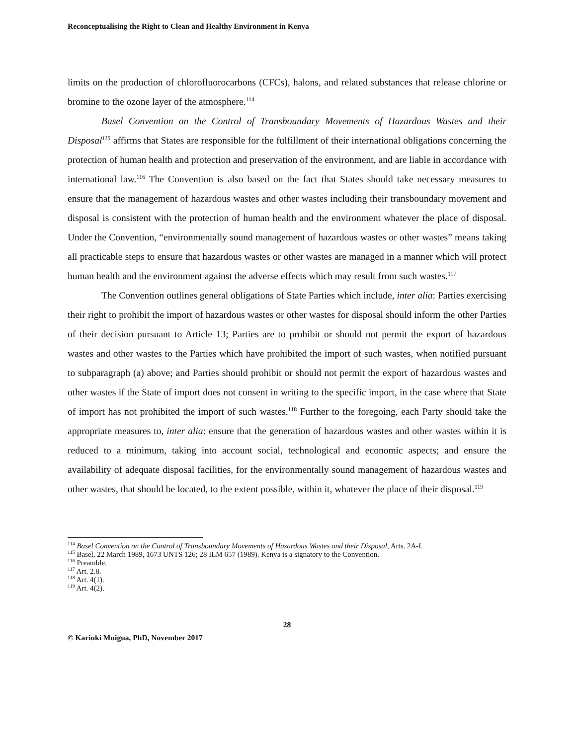Reconceptualising the Right to Clean and Healthy Environment in Kenya
limits on the production of chlorofluorocarbons (CFCs), halons, and related substances that release chlorine or bromine to the ozone layer of the atmosphere.<sup>114</sup>
Basel Convention on the Control of Transboundary Movements of Hazardous Wastes and their Disposal<sup>115</sup> affirms that States are responsible for the fulfillment of their international obligations concerning the protection of human health and protection and preservation of the environment, and are liable in accordance with international law.<sup>116</sup> The Convention is also based on the fact that States should take necessary measures to ensure that the management of hazardous wastes and other wastes including their transboundary movement and disposal is consistent with the protection of human health and the environment whatever the place of disposal. Under the Convention, “environmentally sound management of hazardous wastes or other wastes” means taking all practicable steps to ensure that hazardous wastes or other wastes are managed in a manner which will protect human health and the environment against the adverse effects which may result from such wastes.<sup>117</sup>
The Convention outlines general obligations of State Parties which include, inter alia: Parties exercising their right to prohibit the import of hazardous wastes or other wastes for disposal should inform the other Parties of their decision pursuant to Article 13; Parties are to prohibit or should not permit the export of hazardous wastes and other wastes to the Parties which have prohibited the import of such wastes, when notified pursuant to subparagraph (a) above; and Parties should prohibit or should not permit the export of hazardous wastes and other wastes if the State of import does not consent in writing to the specific import, in the case where that State of import has not prohibited the import of such wastes.<sup>118</sup> Further to the foregoing, each Party should take the appropriate measures to, inter alia: ensure that the generation of hazardous wastes and other wastes within it is reduced to a minimum, taking into account social, technological and economic aspects; and ensure the availability of adequate disposal facilities, for the environmentally sound management of hazardous wastes and other wastes, that should be located, to the extent possible, within it, whatever the place of their disposal.<sup>119</sup>
<sup>114</sup> Basel Convention on the Control of Transboundary Movements of Hazardous Wastes and their Disposal, Arts. 2A-I.
<sup>115</sup> Basel, 22 March 1989, 1673 UNTS 126; 28 ILM 657 (1989). Kenya is a signatory to the Convention.
<sup>116</sup> Preamble.
<sup>117</sup> Art. 2.8.
<sup>118</sup> Art. 4(1).
<sup>119</sup> Art. 4(2).
28
© Kariuki Muigua, PhD, November 2017